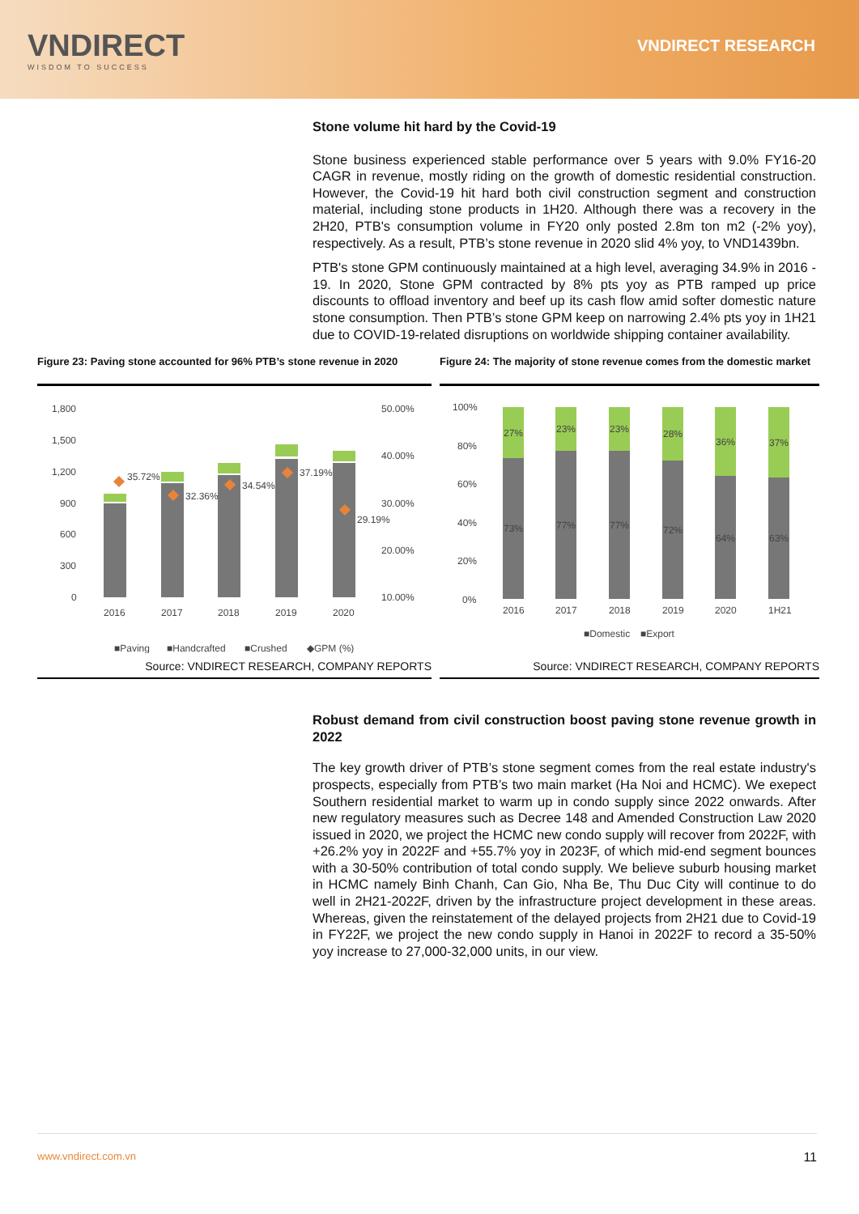VNDIRECT
WISDOM TO SUCCESS
VNDIRECT RESEARCH
Stone volume hit hard by the Covid-19
Stone business experienced stable performance over 5 years with 9.0% FY16-20 CAGR in revenue, mostly riding on the growth of domestic residential construction. However, the Covid-19 hit hard both civil construction segment and construction material, including stone products in 1H20. Although there was a recovery in the 2H20, PTB's consumption volume in FY20 only posted 2.8m ton m2 (-2% yoy), respectively. As a result, PTB’s stone revenue in 2020 slid 4% yoy, to VND1439bn.
PTB's stone GPM continuously maintained at a high level, averaging 34.9% in 2016 - 19. In 2020, Stone GPM contracted by 8% pts yoy as PTB ramped up price discounts to offload inventory and beef up its cash flow amid softer domestic nature stone consumption. Then PTB’s stone GPM keep on narrowing 2.4% pts yoy in 1H21 due to COVID-19-related disruptions on worldwide shipping container availability.
Figure 23: Paving stone accounted for 96% PTB’s stone revenue in 2020
1,800
1,500
1,200
900
600
300
0
50.00%
40.00%
30.00%
20.00%
10.00%
35.72%
32.36%
34.54%
37.19%
29.19%
2016
2017
2018
2019
2020
■Paving
■Handcrafted
■Crushed
◆GPM (%)
Source: VNDIRECT RESEARCH, COMPANY REPORTS
Figure 24: The majority of stone revenue comes from the domestic market
100%
80%
60%
40%
20%
0%
27%
23%
23%
28%
36%
37%
73%
77%
77%
72%
64%
63%
2016
2017
2018
2019
2020
1H21
■Domestic
■Export
Source: VNDIRECT RESEARCH, COMPANY REPORTS
Robust demand from civil construction boost paving stone revenue growth in 2022
The key growth driver of PTB’s stone segment comes from the real estate industry's prospects, especially from PTB’s two main market (Ha Noi and HCMC). We exepect Southern residential market to warm up in condo supply since 2022 onwards. After new regulatory measures such as Decree 148 and Amended Construction Law 2020 issued in 2020, we project the HCMC new condo supply will recover from 2022F, with +26.2% yoy in 2022F and +55.7% yoy in 2023F, of which mid-end segment bounces with a 30-50% contribution of total condo supply. We believe suburb housing market in HCMC namely Binh Chanh, Can Gio, Nha Be, Thu Duc City will continue to do well in 2H21-2022F, driven by the infrastructure project development in these areas. Whereas, given the reinstatement of the delayed projects from 2H21 due to Covid-19 in FY22F, we project the new condo supply in Hanoi in 2022F to record a 35-50% yoy increase to 27,000-32,000 units, in our view.
www.vndirect.com.vn 11